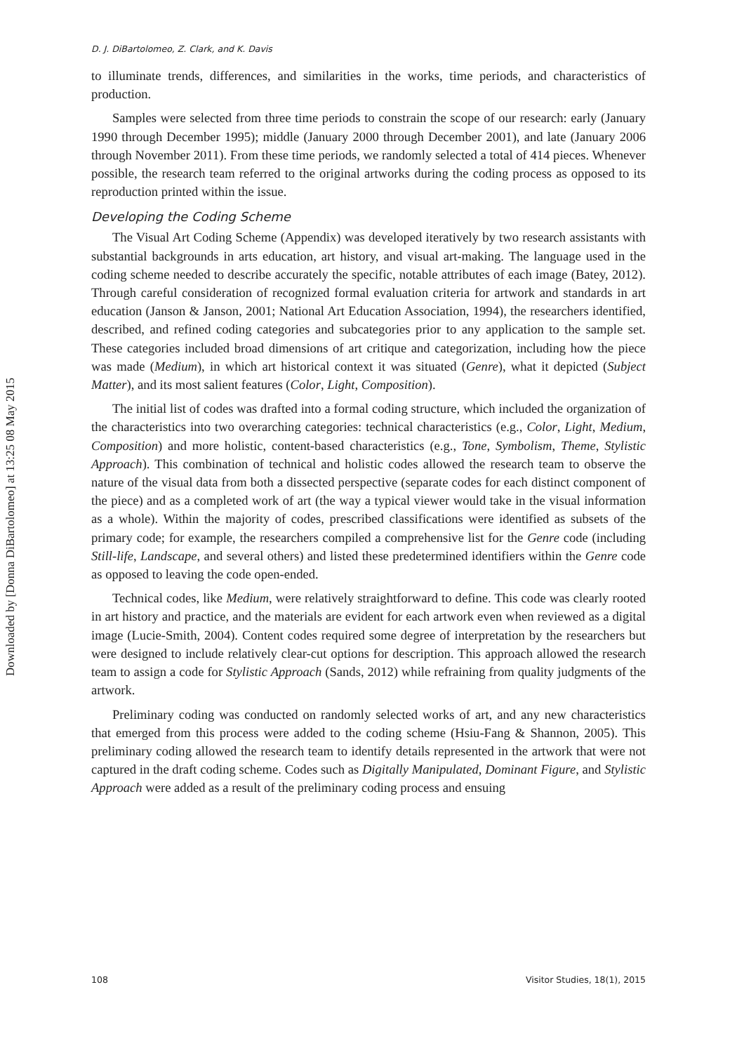Downloaded by [Donna DiBartolomeo] at 13:25 08 May 2015
D. J. DiBartolomeo, Z. Clark, and K. Davis
to illuminate trends, differences, and similarities in the works, time periods, and characteristics of production.
Samples were selected from three time periods to constrain the scope of our research: early (January 1990 through December 1995); middle (January 2000 through December 2001), and late (January 2006 through November 2011). From these time periods, we randomly selected a total of 414 pieces. Whenever possible, the research team referred to the original artworks during the coding process as opposed to its reproduction printed within the issue.
Developing the Coding Scheme
The Visual Art Coding Scheme (Appendix) was developed iteratively by two research assistants with substantial backgrounds in arts education, art history, and visual art-making. The language used in the coding scheme needed to describe accurately the specific, notable attributes of each image (Batey, 2012). Through careful consideration of recognized formal evaluation criteria for artwork and standards in art education (Janson & Janson, 2001; National Art Education Association, 1994), the researchers identified, described, and refined coding categories and subcategories prior to any application to the sample set. These categories included broad dimensions of art critique and categorization, including how the piece was made (Medium), in which art historical context it was situated (Genre), what it depicted (Subject Matter), and its most salient features (Color, Light, Composition).
The initial list of codes was drafted into a formal coding structure, which included the organization of the characteristics into two overarching categories: technical characteristics (e.g., Color, Light, Medium, Composition) and more holistic, content-based characteristics (e.g., Tone, Symbolism, Theme, Stylistic Approach). This combination of technical and holistic codes allowed the research team to observe the nature of the visual data from both a dissected perspective (separate codes for each distinct component of the piece) and as a completed work of art (the way a typical viewer would take in the visual information as a whole). Within the majority of codes, prescribed classifications were identified as subsets of the primary code; for example, the researchers compiled a comprehensive list for the Genre code (including Still-life, Landscape, and several others) and listed these predetermined identifiers within the Genre code as opposed to leaving the code open-ended.
Technical codes, like Medium, were relatively straightforward to define. This code was clearly rooted in art history and practice, and the materials are evident for each artwork even when reviewed as a digital image (Lucie-Smith, 2004). Content codes required some degree of interpretation by the researchers but were designed to include relatively clear-cut options for description. This approach allowed the research team to assign a code for Stylistic Approach (Sands, 2012) while refraining from quality judgments of the artwork.
Preliminary coding was conducted on randomly selected works of art, and any new characteristics that emerged from this process were added to the coding scheme (Hsiu-Fang & Shannon, 2005). This preliminary coding allowed the research team to identify details represented in the artwork that were not captured in the draft coding scheme. Codes such as Digitally Manipulated, Dominant Figure, and Stylistic Approach were added as a result of the preliminary coding process and ensuing
108 Visitor Studies, 18(1), 2015